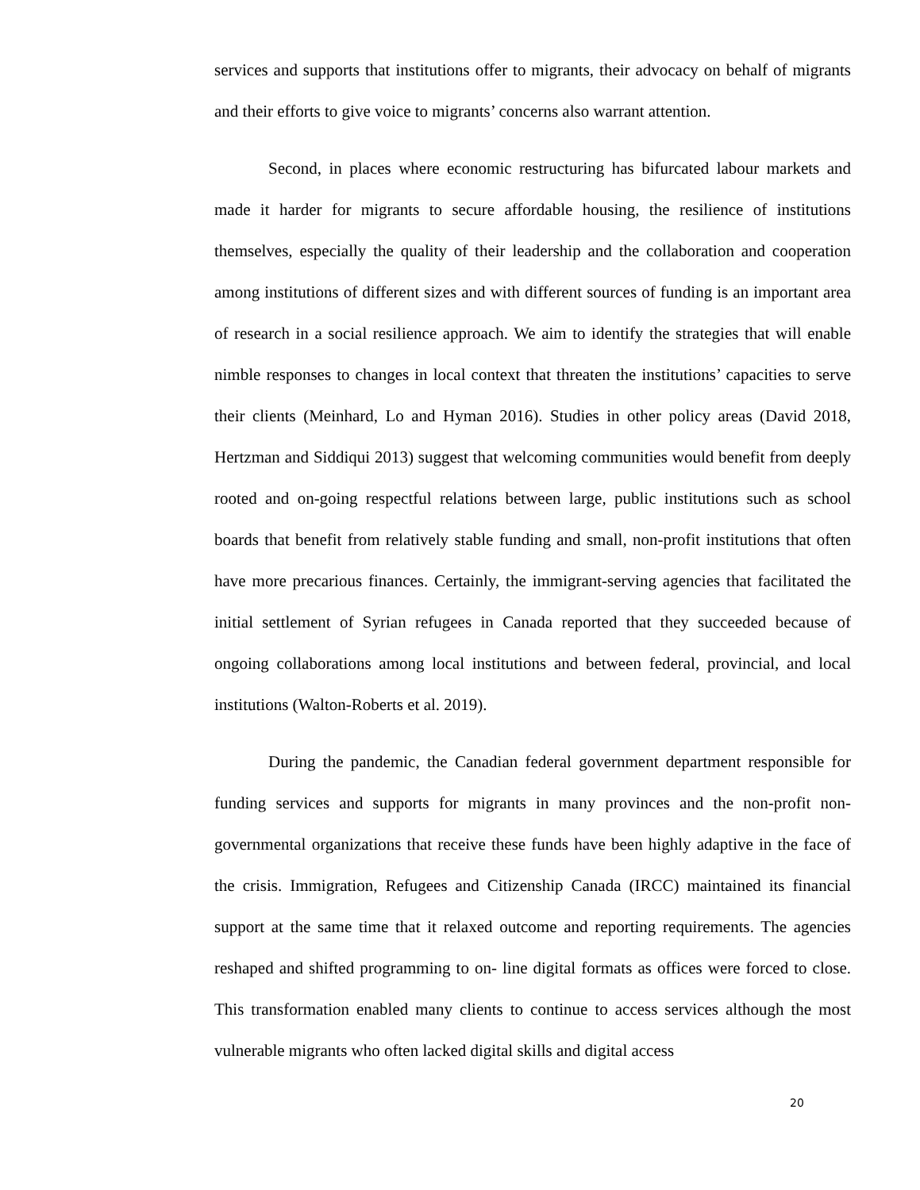services and supports that institutions offer to migrants, their advocacy on behalf of migrants and their efforts to give voice to migrants’ concerns also warrant attention.
Second, in places where economic restructuring has bifurcated labour markets and made it harder for migrants to secure affordable housing, the resilience of institutions themselves, especially the quality of their leadership and the collaboration and cooperation among institutions of different sizes and with different sources of funding is an important area of research in a social resilience approach. We aim to identify the strategies that will enable nimble responses to changes in local context that threaten the institutions’ capacities to serve their clients (Meinhard, Lo and Hyman 2016). Studies in other policy areas (David 2018, Hertzman and Siddiqui 2013) suggest that welcoming communities would benefit from deeply rooted and on-going respectful relations between large, public institutions such as school boards that benefit from relatively stable funding and small, non-profit institutions that often have more precarious finances. Certainly, the immigrant-serving agencies that facilitated the initial settlement of Syrian refugees in Canada reported that they succeeded because of ongoing collaborations among local institutions and between federal, provincial, and local institutions (Walton-Roberts et al. 2019).
During the pandemic, the Canadian federal government department responsible for funding services and supports for migrants in many provinces and the non-profit non-governmental organizations that receive these funds have been highly adaptive in the face of the crisis. Immigration, Refugees and Citizenship Canada (IRCC) maintained its financial support at the same time that it relaxed outcome and reporting requirements. The agencies reshaped and shifted programming to on- line digital formats as offices were forced to close. This transformation enabled many clients to continue to access services although the most vulnerable migrants who often lacked digital skills and digital access
20